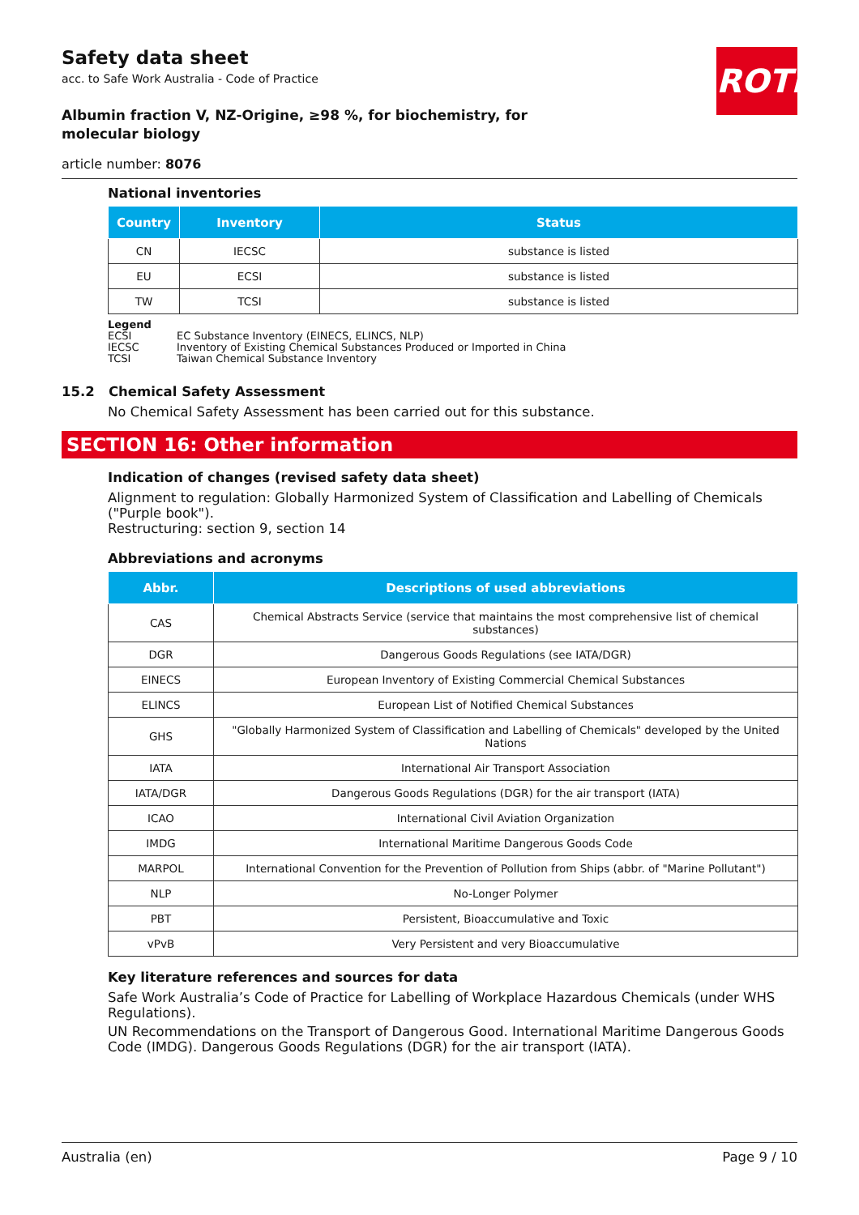ROTH
Safety data sheet
acc. to Safe Work Australia - Code of Practice
Albumin fraction V, NZ-Origine, ≥98 %, for biochemistry, for molecular biology
article number: 8076
National inventories
| Country | Inventory | Status |
| --- | --- | --- |
| CN | IECSC | substance is listed |
| EU | ECSI | substance is listed |
| TW | TCSI | substance is listed |
Legend
ECSI EC Substance Inventory (EINECS, ELINCS, NLP)
IECSC Inventory of Existing Chemical Substances Produced or Imported in China
TCSI Taiwan Chemical Substance Inventory
15.2 Chemical Safety Assessment
No Chemical Safety Assessment has been carried out for this substance.
SECTION 16: Other information
Indication of changes (revised safety data sheet)
Alignment to regulation: Globally Harmonized System of Classification and Labelling of Chemicals ("Purple book").
Restructuring: section 9, section 14
Abbreviations and acronyms
| Abbr. | Descriptions of used abbreviations |
| --- | --- |
| CAS | Chemical Abstracts Service (service that maintains the most comprehensive list of chemical substances) |
| DGR | Dangerous Goods Regulations (see IATA/DGR) |
| EINECS | European Inventory of Existing Commercial Chemical Substances |
| ELINCS | European List of Notified Chemical Substances |
| GHS | "Globally Harmonized System of Classification and Labelling of Chemicals" developed by the United Nations |
| IATA | International Air Transport Association |
| IATA/DGR | Dangerous Goods Regulations (DGR) for the air transport (IATA) |
| ICAO | International Civil Aviation Organization |
| IMDG | International Maritime Dangerous Goods Code |
| MARPOL | International Convention for the Prevention of Pollution from Ships (abbr. of "Marine Pollutant") |
| NLP | No-Longer Polymer |
| PBT | Persistent, Bioaccumulative and Toxic |
| vPvB | Very Persistent and very Bioaccumulative |
Key literature references and sources for data
Safe Work Australia’s Code of Practice for Labelling of Workplace Hazardous Chemicals (under WHS Regulations).
UN Recommendations on the Transport of Dangerous Good. International Maritime Dangerous Goods Code (IMDG). Dangerous Goods Regulations (DGR) for the air transport (IATA).
Australia (en) Page 9 / 10